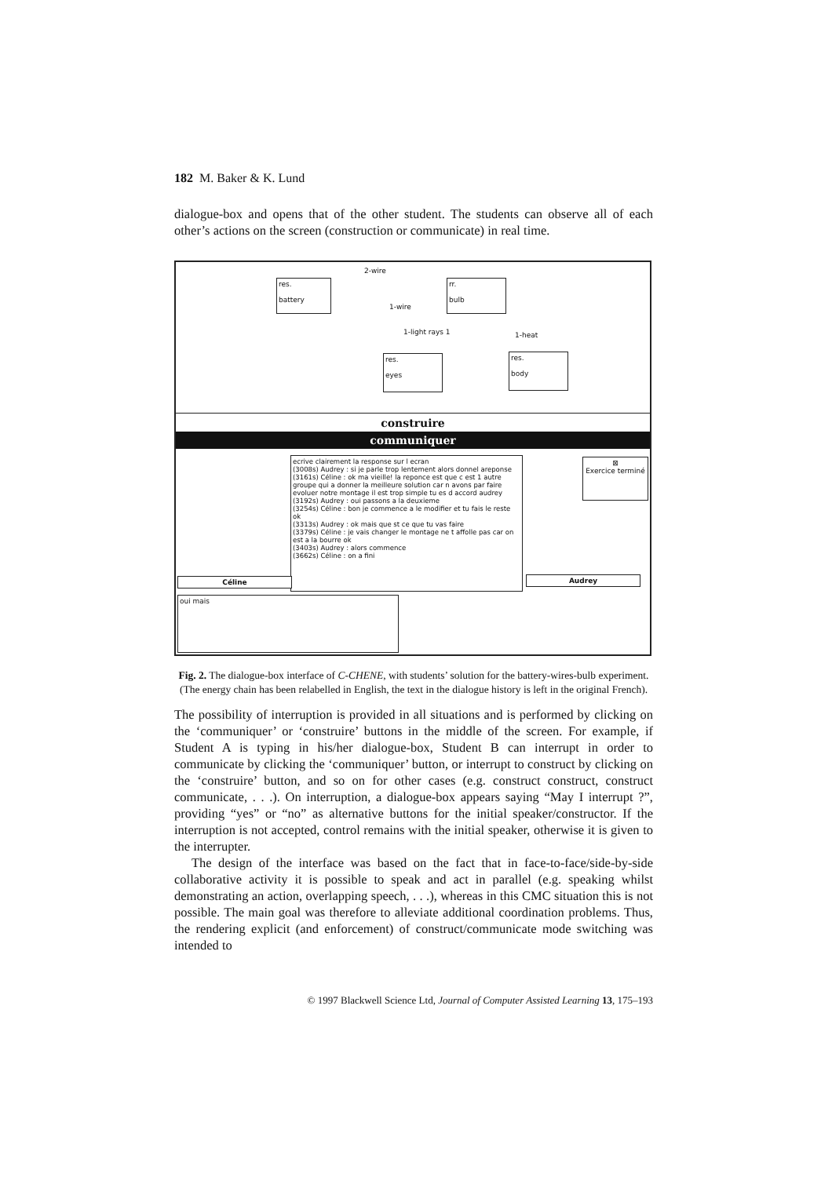182 M. Baker & K. Lund
dialogue-box and opens that of the other student. The students can observe all of each other’s actions on the screen (construction or communicate) in real time.
res.
battery
rr.
bulb
2-wire
1-wire
1-light rays 1 1-heat
res.
eyes
res.
body
construire
communiquer
ecrive clairement la response sur l ecran
(3008s) Audrey : si je parle trop lentement alors donnel areponse
(3161s) Céline : ok ma vieille! la reponce est que c est 1 autre groupe qui a donner la meilleure solution car n avons par faire evoluer notre montage il est trop simple tu es d accord audrey
(3192s) Audrey : oui passons a la deuxieme
(3254s) Céline : bon je commence a le modifier et tu fais le reste ok
(3313s) Audrey : ok mais que st ce que tu vas faire
(3379s) Céline : je vais changer le montage ne t affolle pas car on est a la bourre ok
(3403s) Audrey : alors commence
(3662s) Céline : on a fini
⊠
Exercice terminé
Céline Audrey
oui mais
Fig. 2. The dialogue-box interface of C-CHENE, with students’ solution for the battery-wires-bulb experiment. (The energy chain has been relabelled in English, the text in the dialogue history is left in the original French).
The possibility of interruption is provided in all situations and is performed by clicking on the ‘communiquer’ or ‘construire’ buttons in the middle of the screen. For example, if Student A is typing in his/her dialogue-box, Student B can interrupt in order to communicate by clicking the ‘communiquer’ button, or interrupt to construct by clicking on the ‘construire’ button, and so on for other cases (e.g. construct construct, construct communicate, . . .). On interruption, a dialogue-box appears saying “May I interrupt ?”, providing “yes” or “no” as alternative buttons for the initial speaker/constructor. If the interruption is not accepted, control remains with the initial speaker, otherwise it is given to the interrupter.
The design of the interface was based on the fact that in face-to-face/side-by-side collaborative activity it is possible to speak and act in parallel (e.g. speaking whilst demonstrating an action, overlapping speech, . . .), whereas in this CMC situation this is not possible. The main goal was therefore to alleviate additional coordination problems. Thus, the rendering explicit (and enforcement) of construct/communicate mode switching was intended to
© 1997 Blackwell Science Ltd, Journal of Computer Assisted Learning 13, 175–193